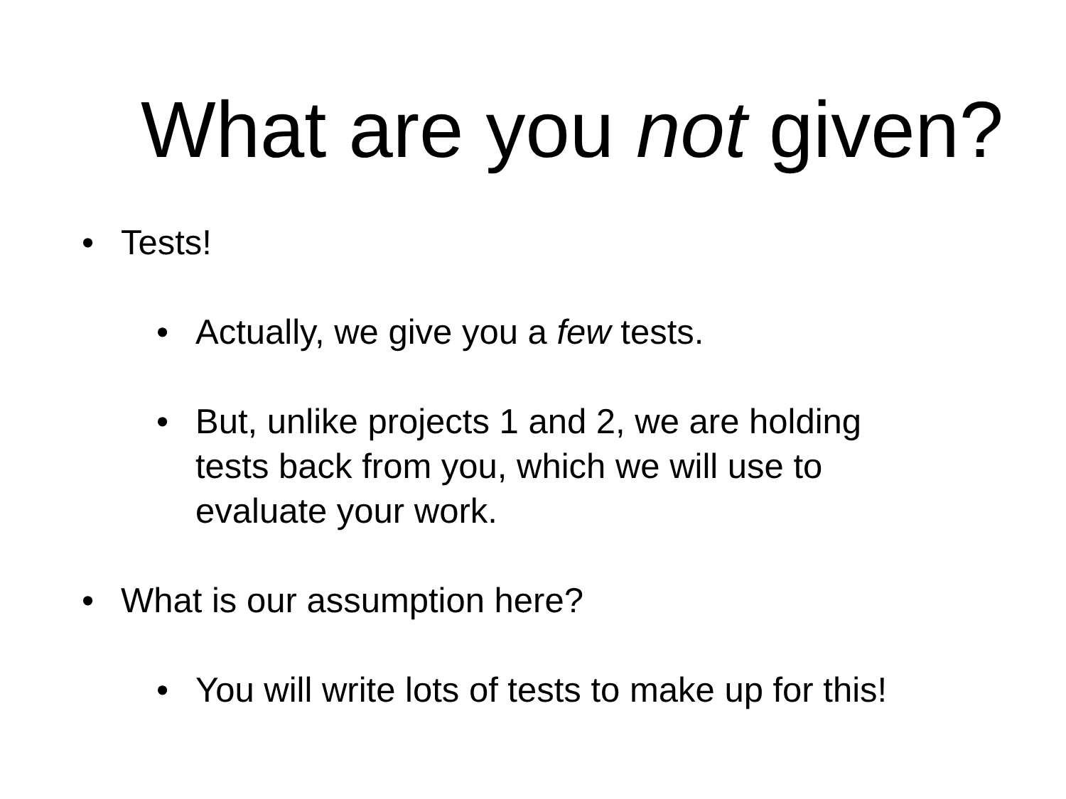What are you not given?
• Tests!
• Actually, we give you a few tests.
• But, unlike projects 1 and 2, we are holding
tests back from you, which we will use to
evaluate your work.
• What is our assumption here?
• You will write lots of tests to make up for this!